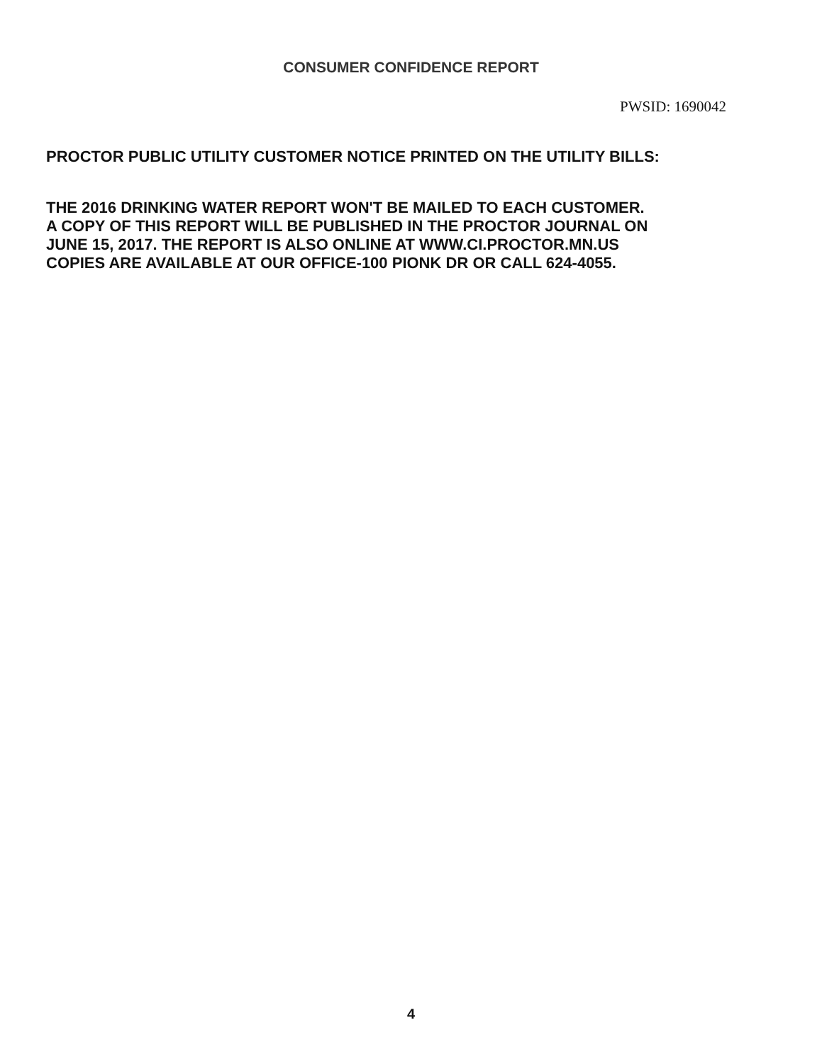CONSUMER CONFIDENCE REPORT
PWSID: 1690042
PROCTOR PUBLIC UTILITY CUSTOMER NOTICE PRINTED ON THE UTILITY BILLS:
THE 2016 DRINKING WATER REPORT WON'T BE MAILED TO EACH CUSTOMER.
A COPY OF THIS REPORT WILL BE PUBLISHED IN THE PROCTOR JOURNAL ON
JUNE 15, 2017. THE REPORT IS ALSO ONLINE AT WWW.CI.PROCTOR.MN.US
COPIES ARE AVAILABLE AT OUR OFFICE-100 PIONK DR OR CALL 624-4055.
4